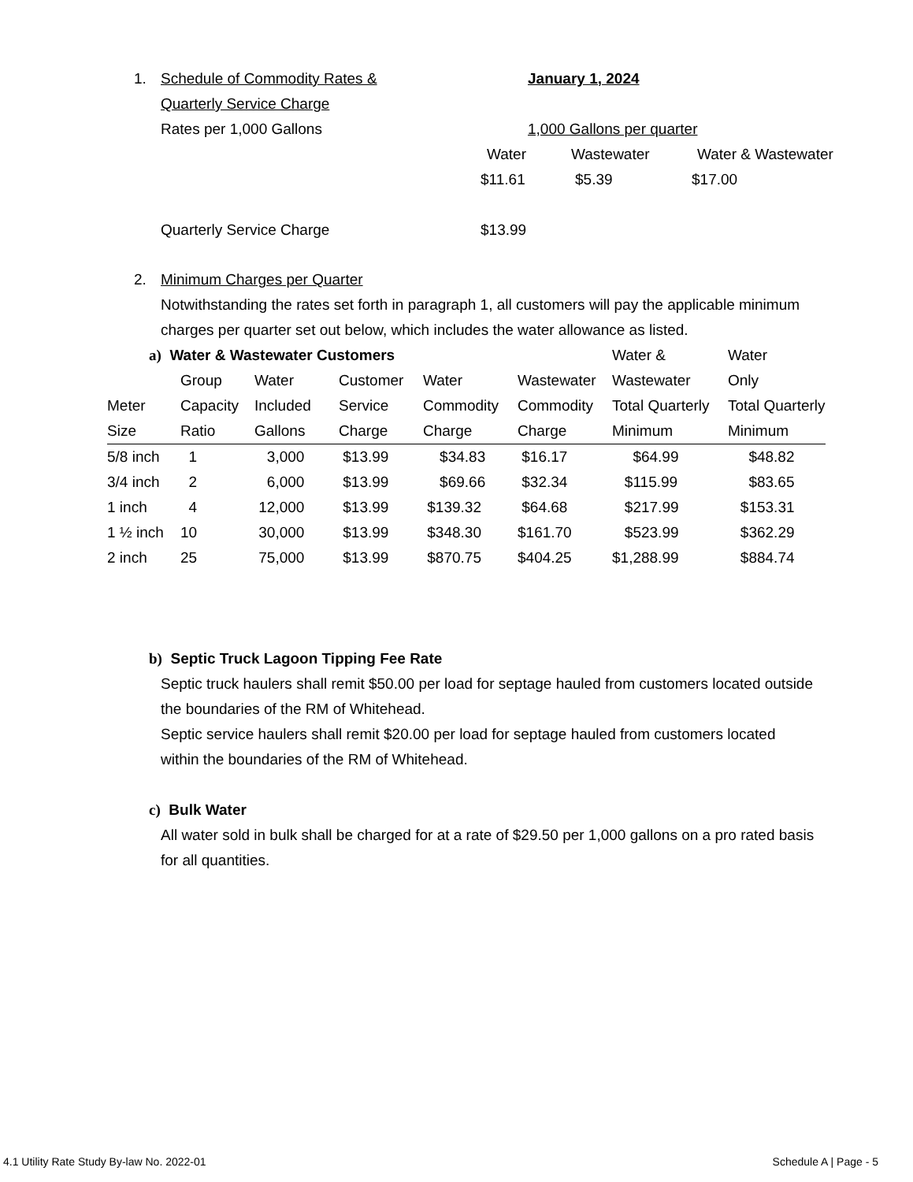1. Schedule of Commodity Rates & January 1, 2024
Quarterly Service Charge
Rates per 1,000 Gallons 1,000 Gallons per quarter
Water Wastewater Water & Wastewater
$11.61 $5.39 $17.00
Quarterly Service Charge $13.99
2. Minimum Charges per Quarter
Notwithstanding the rates set forth in paragraph 1, all customers will pay the applicable minimum charges per quarter set out below, which includes the water allowance as listed.
| a) Water & Wastewater Customers | | | | | | Water & | Water |
| | Group | Water | Customer | Water | Wastewater | Wastewater | Only |
| Meter | Capacity | Included | Service | Commodity | Commodity | Total Quarterly | Total Quarterly |
| Size | Ratio | Gallons | Charge | Charge | Charge | Minimum | Minimum |
| 5/8 inch | 1 | 3,000 | $13.99 | $34.83 | $16.17 | $64.99 | $48.82 |
| 3/4 inch | 2 | 6,000 | $13.99 | $69.66 | $32.34 | $115.99 | $83.65 |
| 1 inch | 4 | 12,000 | $13.99 | $139.32 | $64.68 | $217.99 | $153.31 |
| 1 ½ inch | 10 | 30,000 | $13.99 | $348.30 | $161.70 | $523.99 | $362.29 |
| 2 inch | 25 | 75,000 | $13.99 | $870.75 | $404.25 | $1,288.99 | $884.74 |
b) Septic Truck Lagoon Tipping Fee Rate
Septic truck haulers shall remit $50.00 per load for septage hauled from customers located outside the boundaries of the RM of Whitehead.
Septic service haulers shall remit $20.00 per load for septage hauled from customers located within the boundaries of the RM of Whitehead.
c) Bulk Water
All water sold in bulk shall be charged for at a rate of $29.50 per 1,000 gallons on a pro rated basis for all quantities.
4.1 Utility Rate Study By-law No. 2022-01 Schedule A | Page - 5